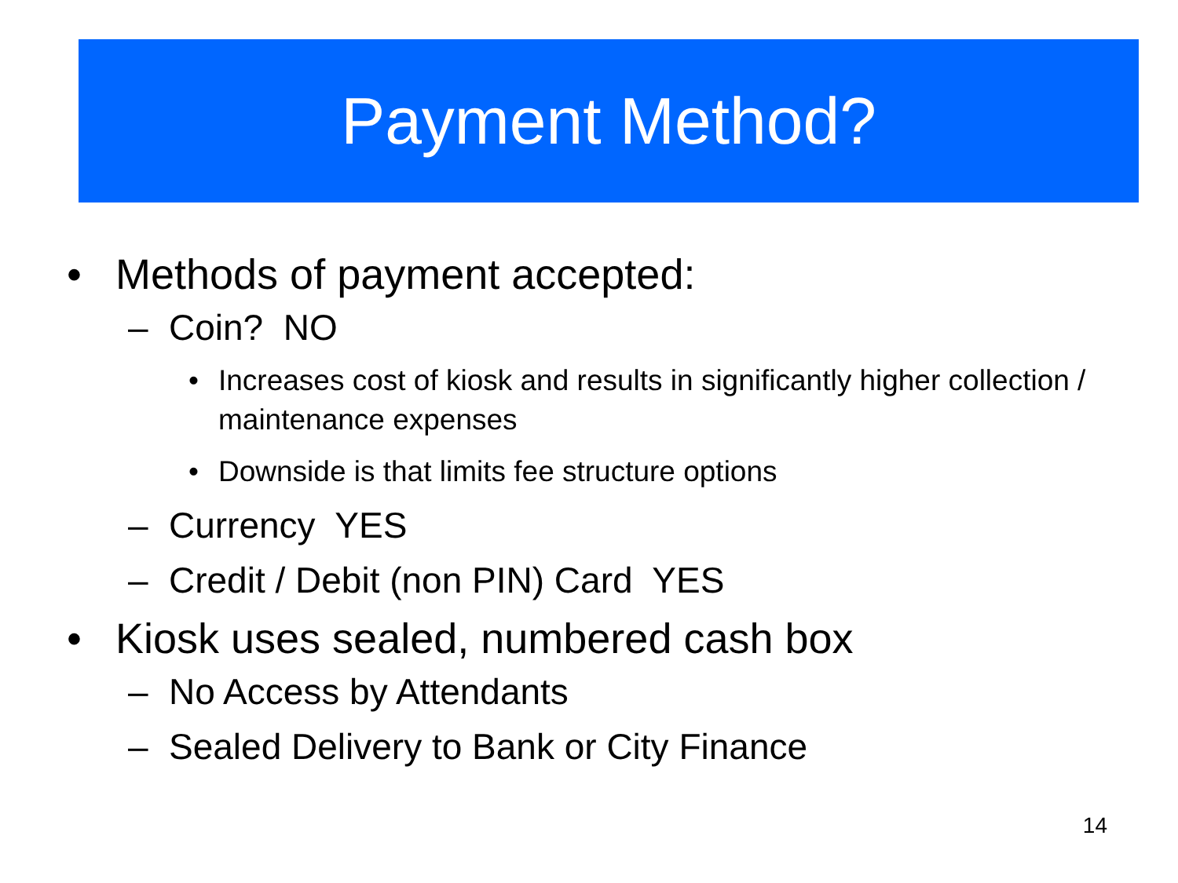Payment Method?
• Methods of payment accepted:
– Coin? NO
• Increases cost of kiosk and results in significantly higher collection / maintenance expenses
• Downside is that limits fee structure options
– Currency YES
– Credit / Debit (non PIN) Card YES
• Kiosk uses sealed, numbered cash box
– No Access by Attendants
– Sealed Delivery to Bank or City Finance
14